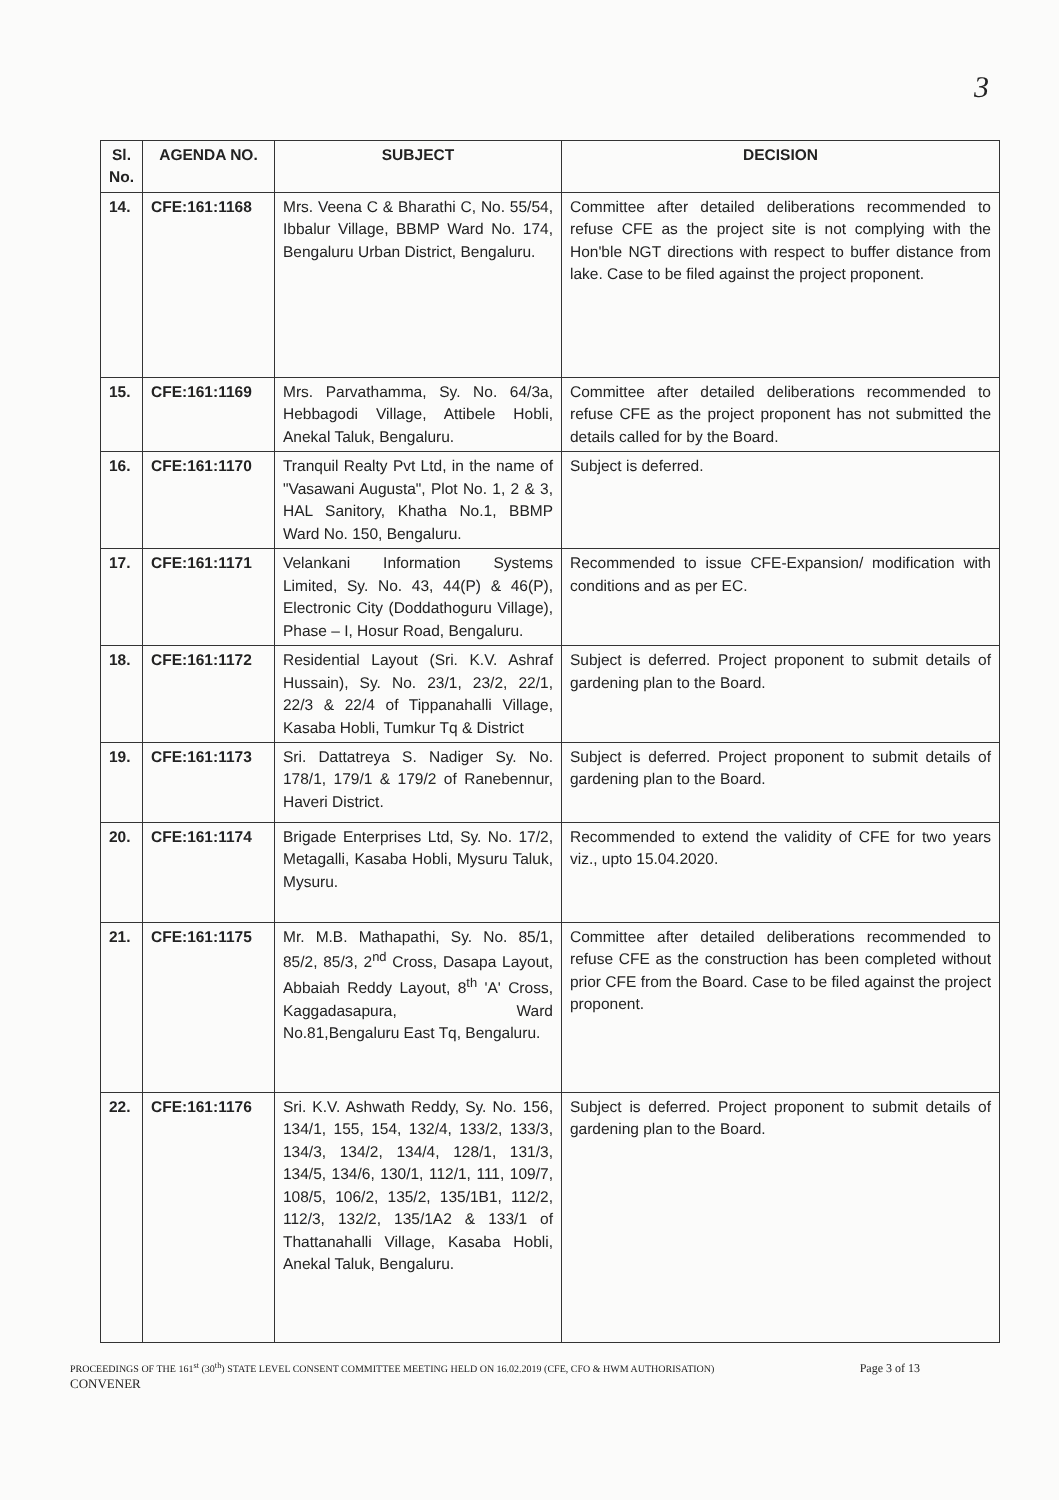3
| Sl. No. | AGENDA NO. | SUBJECT | DECISION |
| --- | --- | --- | --- |
| 14. | CFE:161:1168 | Mrs. Veena C & Bharathi C, No. 55/54, Ibbalur Village, BBMP Ward No. 174, Bengaluru Urban District, Bengaluru. | Committee after detailed deliberations recommended to refuse CFE as the project site is not complying with the Hon'ble NGT directions with respect to buffer distance from lake. Case to be filed against the project proponent. |
| 15. | CFE:161:1169 | Mrs. Parvathamma, Sy. No. 64/3a, Hebbagodi Village, Attibele Hobli, Anekal Taluk, Bengaluru. | Committee after detailed deliberations recommended to refuse CFE as the project proponent has not submitted the details called for by the Board. |
| 16. | CFE:161:1170 | Tranquil Realty Pvt Ltd, in the name of "Vasawani Augusta", Plot No. 1, 2 & 3, HAL Sanitory, Khatha No.1, BBMP Ward No. 150, Bengaluru. | Subject is deferred. |
| 17. | CFE:161:1171 | Velankani Information Systems Limited, Sy. No. 43, 44(P) & 46(P), Electronic City (Doddathoguru Village), Phase – I, Hosur Road, Bengaluru. | Recommended to issue CFE-Expansion/ modification with conditions and as per EC. |
| 18. | CFE:161:1172 | Residential Layout (Sri. K.V. Ashraf Hussain), Sy. No. 23/1, 23/2, 22/1, 22/3 & 22/4 of Tippanahalli Village, Kasaba Hobli, Tumkur Tq & District | Subject is deferred. Project proponent to submit details of gardening plan to the Board. |
| 19. | CFE:161:1173 | Sri. Dattatreya S. Nadiger Sy. No. 178/1, 179/1 & 179/2 of Ranebennur, Haveri District. | Subject is deferred. Project proponent to submit details of gardening plan to the Board. |
| 20. | CFE:161:1174 | Brigade Enterprises Ltd, Sy. No. 17/2, Metagalli, Kasaba Hobli, Mysuru Taluk, Mysuru. | Recommended to extend the validity of CFE for two years viz., upto 15.04.2020. |
| 21. | CFE:161:1175 | Mr. M.B. Mathapathi, Sy. No. 85/1, 85/2, 85/3, 2<sup>nd</sup> Cross, Dasapa Layout, Abbaiah Reddy Layout, 8<sup>th</sup> 'A' Cross, Kaggadasapura, Ward No.81,Bengaluru East Tq, Bengaluru. | Committee after detailed deliberations recommended to refuse CFE as the construction has been completed without prior CFE from the Board. Case to be filed against the project proponent. |
| 22. | CFE:161:1176 | Sri. K.V. Ashwath Reddy, Sy. No. 156, 134/1, 155, 154, 132/4, 133/2, 133/3, 134/3, 134/2, 134/4, 128/1, 131/3, 134/5, 134/6, 130/1, 112/1, 111, 109/7, 108/5, 106/2, 135/2, 135/1B1, 112/2, 112/3, 132/2, 135/1A2 & 133/1 of Thattanahalli Village, Kasaba Hobli, Anekal Taluk, Bengaluru. | Subject is deferred. Project proponent to submit details of gardening plan to the Board. |
PROCEEDINGS OF THE 161<sup>st</sup> (30<sup>th</sup>) STATE LEVEL CONSENT COMMITTEE MEETING HELD ON 16.02.2019 (CFE, CFO & HWM AUTHORISATION) Page 3 of 13
CONVENER